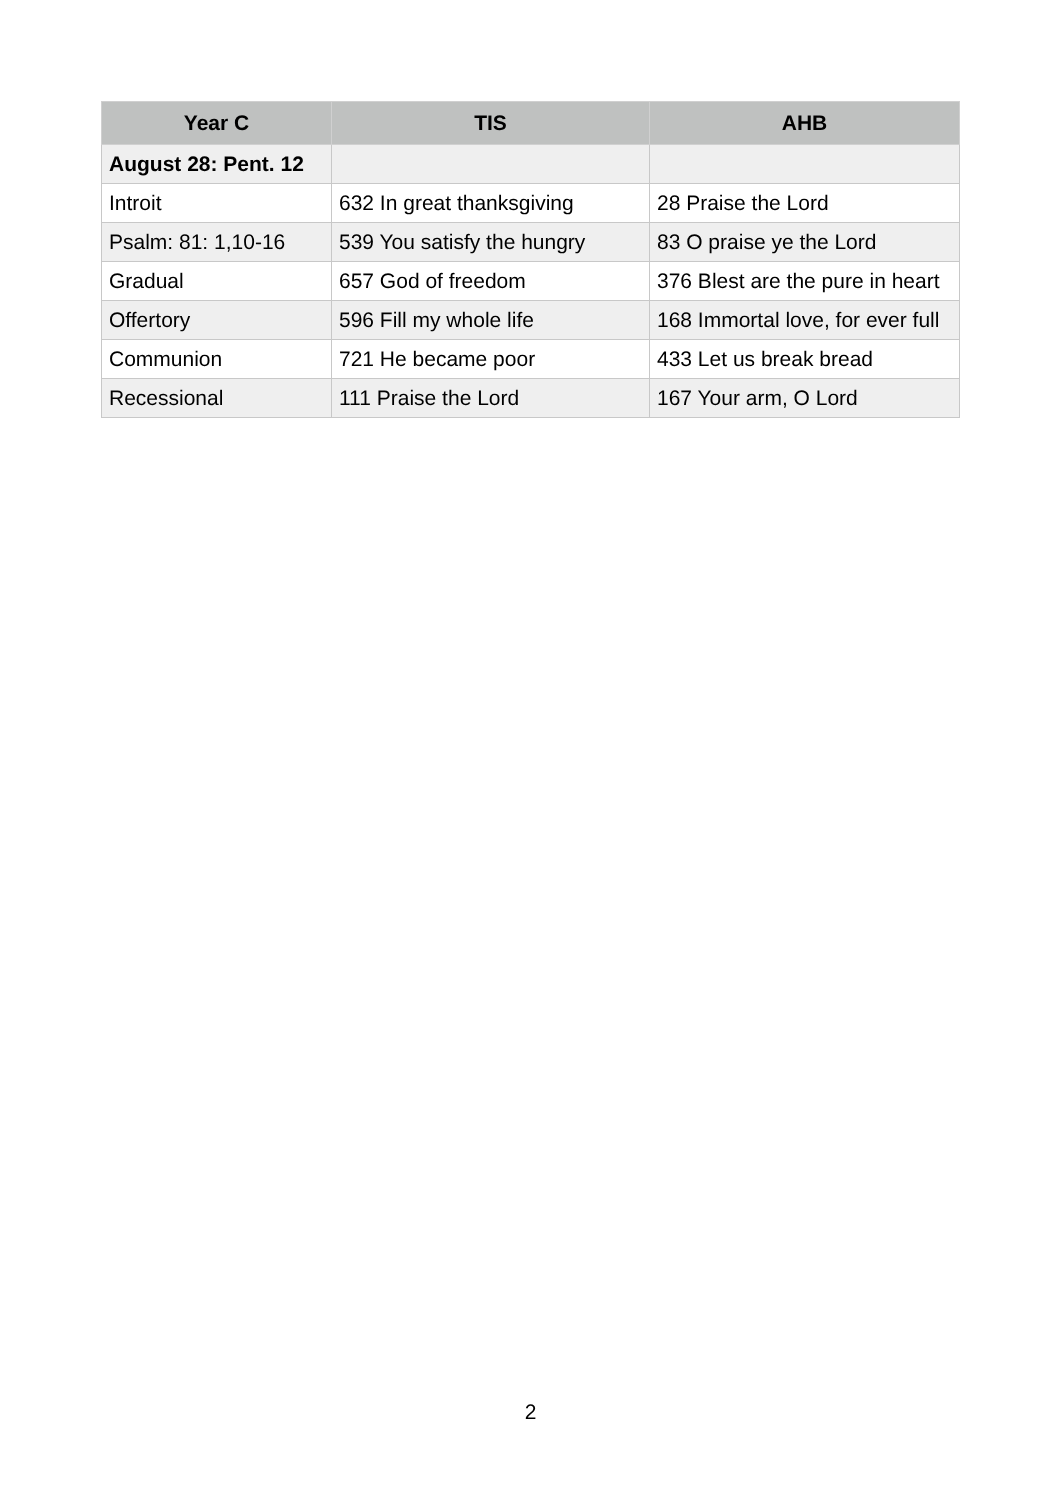| Year C | TIS | AHB |
| --- | --- | --- |
| August 28: Pent. 12 | | |
| Introit | 632 In great thanksgiving | 28 Praise the Lord |
| Psalm: 81: 1,10-16 | 539 You satisfy the hungry | 83 O praise ye the Lord |
| Gradual | 657 God of freedom | 376 Blest are the pure in heart |
| Offertory | 596 Fill my whole life | 168 Immortal love, for ever full |
| Communion | 721 He became poor | 433 Let us break bread |
| Recessional | 111 Praise the Lord | 167 Your arm, O Lord |
2